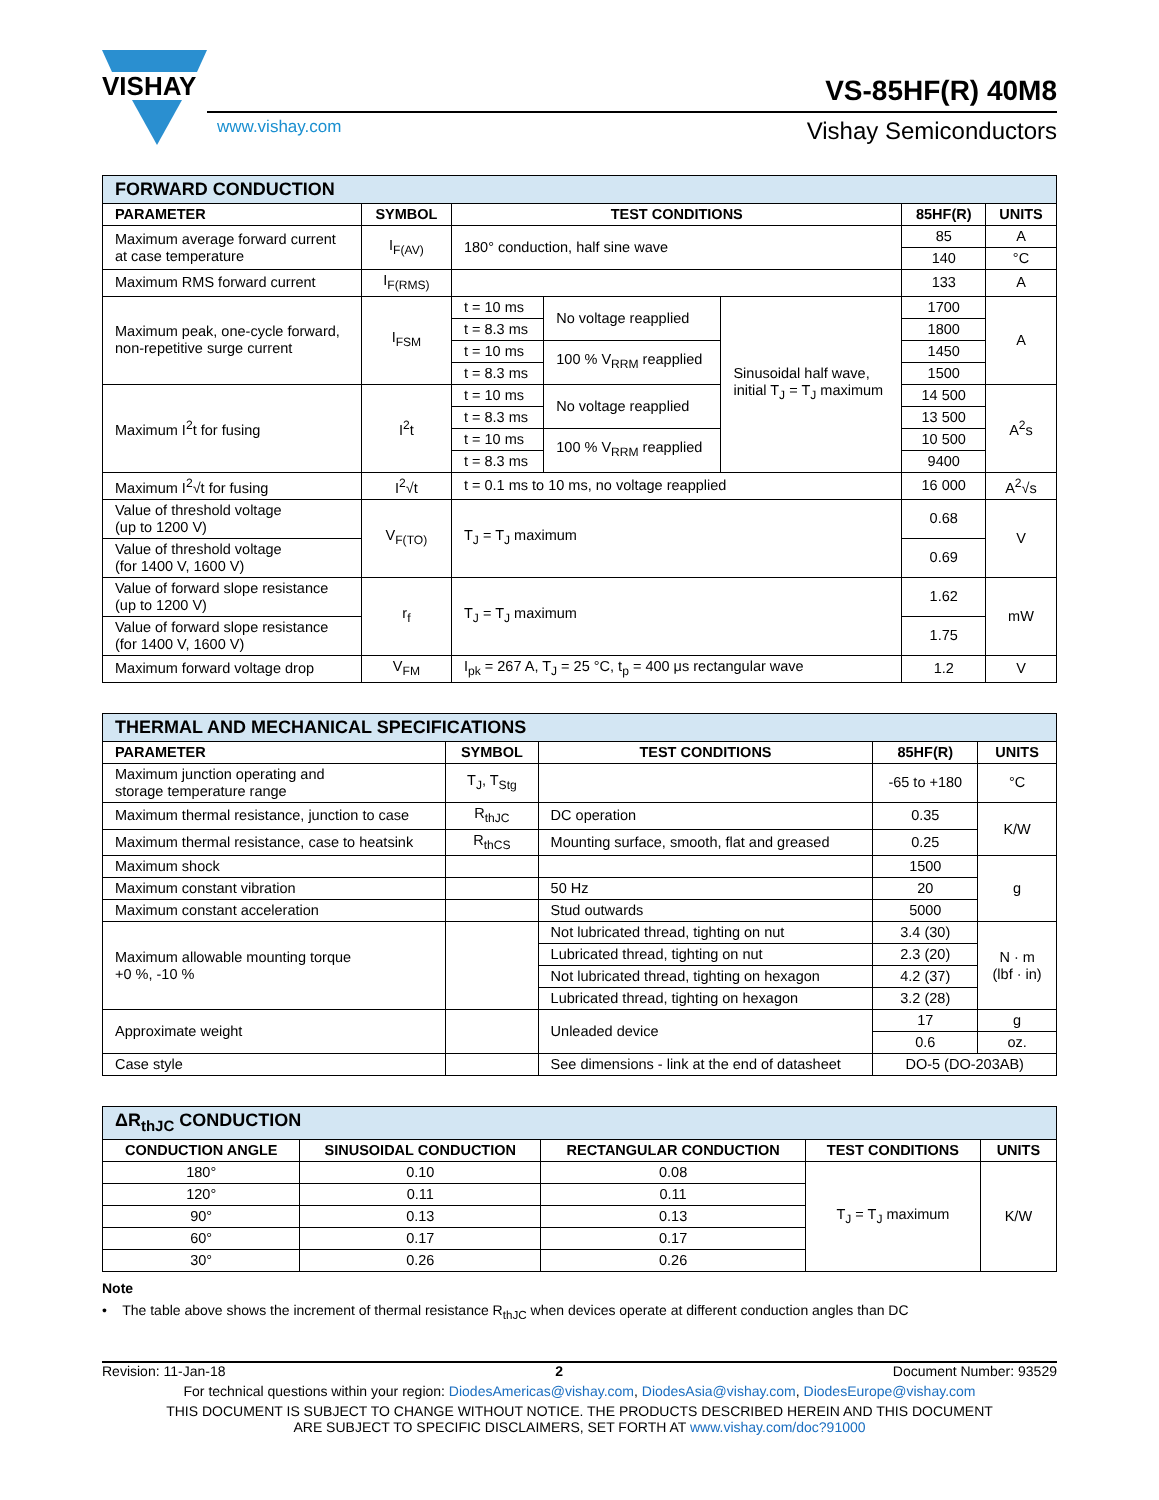VISHAY
VS-85HF(R) 40M8
www.vishay.com Vishay Semiconductors
| FORWARD CONDUCTION | | | | | | |
| --- | --- | --- | --- | --- | --- | --- |
| PARAMETER | SYMBOL | TEST CONDITIONS | | | 85HF(R) | UNITS |
| Maximum average forward current at case temperature | I<sub>F(AV)</sub> | 180° conduction, half sine wave | | | 85 | A |
| | | | | | 140 | °C |
| Maximum RMS forward current | I<sub>F(RMS)</sub> | | | | 133 | A |
| Maximum peak, one-cycle forward, non-repetitive surge current | I<sub>FSM</sub> | t = 10 ms | No voltage reapplied | Sinusoidal half wave, initial T<sub>J</sub> = T<sub>J</sub> maximum | 1700 | A |
| | | t = 8.3 ms | | | 1800 | |
| | | t = 10 ms | 100 % V<sub>RRM</sub> reapplied | | 1450 | |
| | | t = 8.3 ms | | | 1500 | |
| Maximum I<sup>2</sup>t for fusing | I<sup>2</sup>t | t = 10 ms | No voltage reapplied | | 14 500 | A<sup>2</sup>s |
| | | t = 8.3 ms | | | 13 500 | |
| | | t = 10 ms | 100 % V<sub>RRM</sub> reapplied | | 10 500 | |
| | | t = 8.3 ms | | | 9400 | |
| Maximum I<sup>2</sup>√t for fusing | I<sup>2</sup>√t | t = 0.1 ms to 10 ms, no voltage reapplied | | | 16 000 | A<sup>2</sup>√s |
| Value of threshold voltage (up to 1200 V) | V<sub>F(TO)</sub> | T<sub>J</sub> = T<sub>J</sub> maximum | | | 0.68 | V |
| Value of threshold voltage (for 1400 V, 1600 V) | | | | | 0.69 | |
| Value of forward slope resistance (up to 1200 V) | r<sub>f</sub> | T<sub>J</sub> = T<sub>J</sub> maximum | | | 1.62 | mW |
| Value of forward slope resistance (for 1400 V, 1600 V) | | | | | 1.75 | |
| Maximum forward voltage drop | V<sub>FM</sub> | I<sub>pk</sub> = 267 A, T<sub>J</sub> = 25 °C, t<sub>p</sub> = 400 μs rectangular wave | | | 1.2 | V |
| THERMAL AND MECHANICAL SPECIFICATIONS | | | | |
| --- | --- | --- | --- | --- |
| PARAMETER | SYMBOL | TEST CONDITIONS | 85HF(R) | UNITS |
| Maximum junction operating and storage temperature range | T<sub>J</sub>, T<sub>Stg</sub> | | -65 to +180 | °C |
| Maximum thermal resistance, junction to case | R<sub>thJC</sub> | DC operation | 0.35 | K/W |
| Maximum thermal resistance, case to heatsink | R<sub>thCS</sub> | Mounting surface, smooth, flat and greased | 0.25 | |
| Maximum shock | | | 1500 | g |
| Maximum constant vibration | | 50 Hz | 20 | |
| Maximum constant acceleration | | Stud outwards | 5000 | |
| Maximum allowable mounting torque +0 %, -10 % | | Not lubricated thread, tighting on nut | 3.4 (30) | N · m (lbf · in) |
| | | Lubricated thread, tighting on nut | 2.3 (20) | |
| | | Not lubricated thread, tighting on hexagon | 4.2 (37) | |
| | | Lubricated thread, tighting on hexagon | 3.2 (28) | |
| Approximate weight | | Unleaded device | 17 | g |
| | | | 0.6 | oz. |
| Case style | | See dimensions - link at the end of datasheet | DO-5 (DO-203AB) | |
| ΔR<sub>thJC</sub> CONDUCTION | | | | |
| --- | --- | --- | --- | --- |
| CONDUCTION ANGLE | SINUSOIDAL CONDUCTION | RECTANGULAR CONDUCTION | TEST CONDITIONS | UNITS |
| 180° | 0.10 | 0.08 | T<sub>J</sub> = T<sub>J</sub> maximum | K/W |
| 120° | 0.11 | 0.11 | | |
| 90° | 0.13 | 0.13 | | |
| 60° | 0.17 | 0.17 | | |
| 30° | 0.26 | 0.26 | | |
Note
• The table above shows the increment of thermal resistance R<sub>thJC</sub> when devices operate at different conduction angles than DC
Revision: 11-Jan-18 2 Document Number: 93529
For technical questions within your region: DiodesAmericas@vishay.com, DiodesAsia@vishay.com, DiodesEurope@vishay.com
THIS DOCUMENT IS SUBJECT TO CHANGE WITHOUT NOTICE. THE PRODUCTS DESCRIBED HEREIN AND THIS DOCUMENT
ARE SUBJECT TO SPECIFIC DISCLAIMERS, SET FORTH AT www.vishay.com/doc?91000